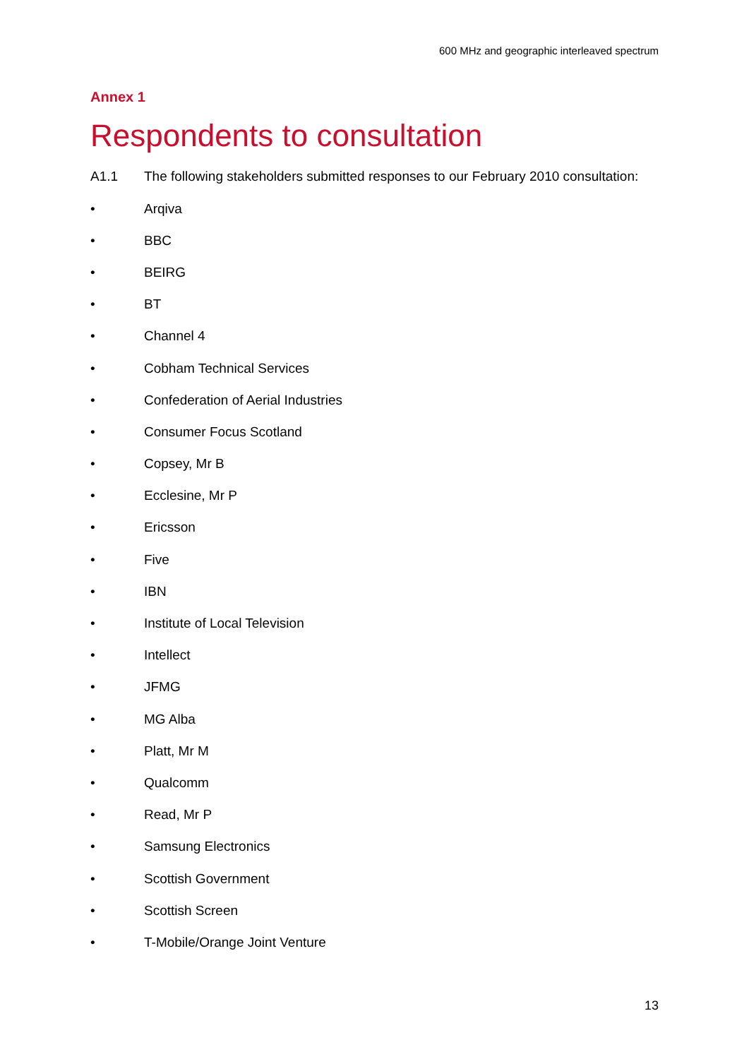600 MHz and geographic interleaved spectrum
Annex 1
Respondents to consultation
A1.1 The following stakeholders submitted responses to our February 2010 consultation:
• Arqiva
• BBC
• BEIRG
• BT
• Channel 4
• Cobham Technical Services
• Confederation of Aerial Industries
• Consumer Focus Scotland
• Copsey, Mr B
• Ecclesine, Mr P
• Ericsson
• Five
• IBN
• Institute of Local Television
• Intellect
• JFMG
• MG Alba
• Platt, Mr M
• Qualcomm
• Read, Mr P
• Samsung Electronics
• Scottish Government
• Scottish Screen
• T-Mobile/Orange Joint Venture
13